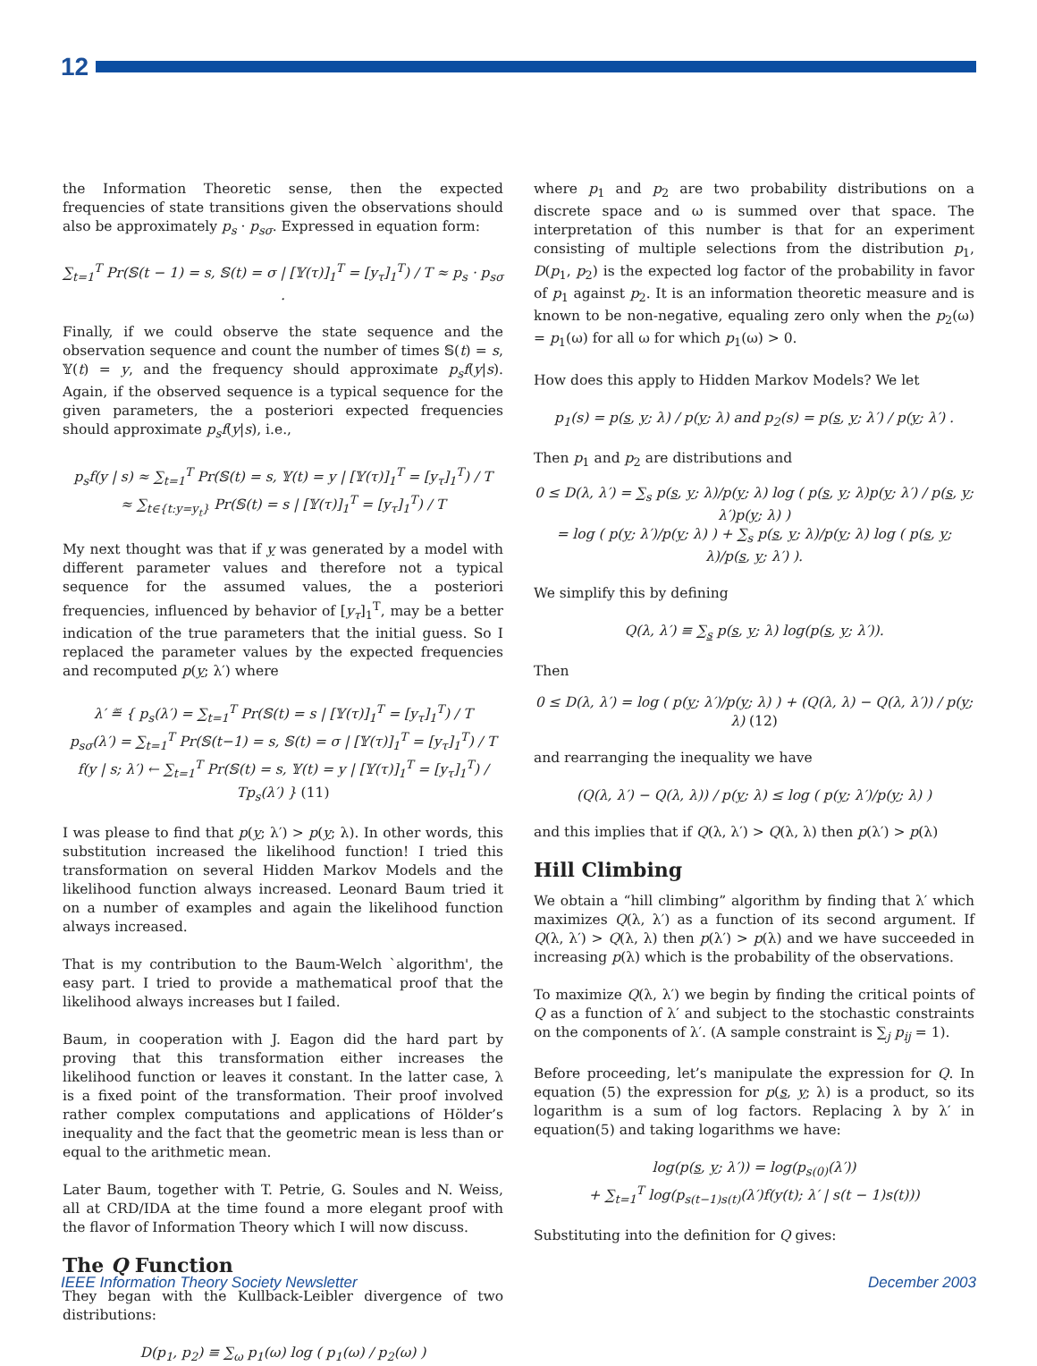12
the Information Theoretic sense, then the expected frequencies of state transitions given the observations should also be approximately p<sub>s</sub> · p<sub>sσ</sub>. Expressed in equation form:
∑<sub>t=1</sub><sup>T</sup> Pr(𝕊(t − 1) = s, 𝕊(t) = σ | [𝕐(τ)]<sub>1</sub><sup>T</sup> = [y<sub>τ</sub>]<sub>1</sub><sup>T</sup>) / T ≈ p<sub>s</sub> · p<sub>sσ</sub> .
Finally, if we could observe the state sequence and the observation sequence and count the number of times 𝕊(t) = s, 𝕐(t) = y, and the frequency should approximate p<sub>s</sub>f(y|s). Again, if the observed sequence is a typical sequence for the given parameters, the a posteriori expected frequencies should approximate p<sub>s</sub>f(y|s), i.e.,
p<sub>s</sub>f(y | s) ≈ ∑<sub>t=1</sub><sup>T</sup> Pr(𝕊(t) = s, 𝕐(t) = y | [𝕐(τ)]<sub>1</sub><sup>T</sup> = [y<sub>τ</sub>]<sub>1</sub><sup>T</sup>) / T
≈ ∑<sub>t∈{t:y=y<sub>t</sub>}</sub> Pr(𝕊(t) = s | [𝕐(τ)]<sub>1</sub><sup>T</sup> = [y<sub>τ</sub>]<sub>1</sub><sup>T</sup>) / T
My next thought was that if y was generated by a model with different parameter values and therefore not a typical sequence for the assumed values, the a posteriori frequencies, influenced by behavior of [y<sub>τ</sub>]<sub>1</sub><sup>T</sup>, may be a better indication of the true parameters that the initial guess. So I replaced the parameter values by the expected frequencies and recomputed p(y; λ′) where
λ′ ≝ { p<sub>s</sub>(λ′) = ∑<sub>t=1</sub><sup>T</sup> Pr(𝕊(t) = s | [𝕐(τ)]<sub>1</sub><sup>T</sup> = [y<sub>τ</sub>]<sub>1</sub><sup>T</sup>) / T
p<sub>sσ</sub>(λ′) = ∑<sub>t=1</sub><sup>T</sup> Pr(𝕊(t−1) = s, 𝕊(t) = σ | [𝕐(τ)]<sub>1</sub><sup>T</sup> = [y<sub>τ</sub>]<sub>1</sub><sup>T</sup>) / T
f(y | s; λ′) ← ∑<sub>t=1</sub><sup>T</sup> Pr(𝕊(t) = s, 𝕐(t) = y | [𝕐(τ)]<sub>1</sub><sup>T</sup> = [y<sub>τ</sub>]<sub>1</sub><sup>T</sup>) / Tp<sub>s</sub>(λ′) } (11)
I was please to find that p(y; λ′) > p(y; λ). In other words, this substitution increased the likelihood function! I tried this transformation on several Hidden Markov Models and the likelihood function always increased. Leonard Baum tried it on a number of examples and again the likelihood function always increased.
That is my contribution to the Baum-Welch `algorithm', the easy part. I tried to provide a mathematical proof that the likelihood always increases but I failed.
Baum, in cooperation with J. Eagon did the hard part by proving that this transformation either increases the likelihood function or leaves it constant. In the latter case, λ is a fixed point of the transformation. Their proof involved rather complex computations and applications of Hölder’s inequality and the fact that the geometric mean is less than or equal to the arithmetic mean.
Later Baum, together with T. Petrie, G. Soules and N. Weiss, all at CRD/IDA at the time found a more elegant proof with the flavor of Information Theory which I will now discuss.
The Q Function
They began with the Kullback-Leibler divergence of two distributions:
D(p<sub>1</sub>, p<sub>2</sub>) ≡ ∑<sub>ω</sub> p<sub>1</sub>(ω) log ( p<sub>1</sub>(ω) / p<sub>2</sub>(ω) )
where p<sub>1</sub> and p<sub>2</sub> are two probability distributions on a discrete space and ω is summed over that space. The interpretation of this number is that for an experiment consisting of multiple selections from the distribution p<sub>1</sub>, D(p<sub>1</sub>, p<sub>2</sub>) is the expected log factor of the probability in favor of p<sub>1</sub> against p<sub>2</sub>. It is an information theoretic measure and is known to be non-negative, equaling zero only when the p<sub>2</sub>(ω) = p<sub>1</sub>(ω) for all ω for which p<sub>1</sub>(ω) > 0.
How does this apply to Hidden Markov Models? We let
p<sub>1</sub>(s) = p(s, y; λ) / p(y; λ) and p<sub>2</sub>(s) = p(s, y; λ′) / p(y; λ′) .
Then p<sub>1</sub> and p<sub>2</sub> are distributions and
0 ≤ D(λ, λ′) = ∑<sub>s</sub> p(s, y; λ)/p(y; λ) log ( p(s, y; λ)p(y; λ′) / p(s, y; λ′)p(y; λ) )
= log ( p(y; λ′)/p(y; λ) ) + ∑<sub>s</sub> p(s, y; λ)/p(y; λ) log ( p(s, y; λ)/p(s, y; λ′) ).
We simplify this by defining
Q(λ, λ′) ≡ ∑<sub>s</sub> p(s, y; λ) log(p(s, y; λ′)).
Then
0 ≤ D(λ, λ′) = log ( p(y; λ′)/p(y; λ) ) + (Q(λ, λ) − Q(λ, λ′)) / p(y; λ) (12)
and rearranging the inequality we have
(Q(λ, λ′) − Q(λ, λ)) / p(y; λ) ≤ log ( p(y; λ′)/p(y; λ) )
and this implies that if Q(λ, λ′) > Q(λ, λ) then p(λ′) > p(λ)
Hill Climbing
We obtain a “hill climbing” algorithm by finding that λ′ which maximizes Q(λ, λ′) as a function of its second argument. If Q(λ, λ′) > Q(λ, λ) then p(λ′) > p(λ) and we have succeeded in increasing p(λ) which is the probability of the observations.
To maximize Q(λ, λ′) we begin by finding the critical points of Q as a function of λ′ and subject to the stochastic constraints on the components of λ′. (A sample constraint is ∑<sub>j</sub> p<sub>ij</sub> = 1).
Before proceeding, let’s manipulate the expression for Q. In equation (5) the expression for p(s, y; λ) is a product, so its logarithm is a sum of log factors. Replacing λ by λ′ in equation(5) and taking logarithms we have:
log(p(s, y; λ′)) = log(p<sub>s(0)</sub>(λ′))
+ ∑<sub>t=1</sub><sup>T</sup> log(p<sub>s(t−1)s(t)</sub>(λ′)f(y(t); λ′ | s(t − 1)s(t)))
Substituting into the definition for Q gives:
IEEE Information Theory Society Newsletter December 2003